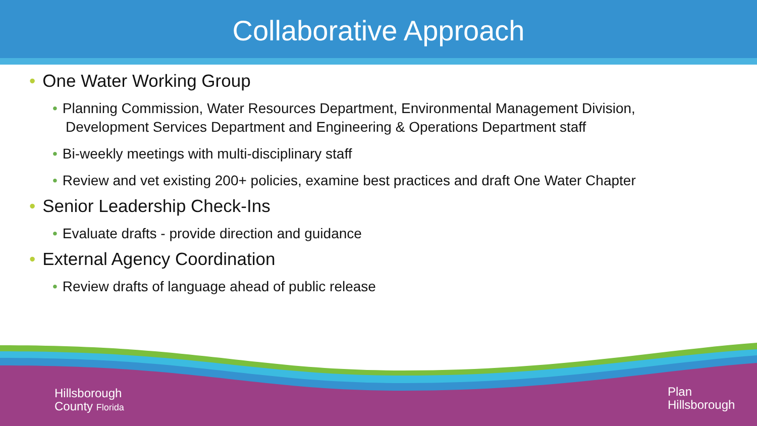Collaborative Approach
• One Water Working Group
• Planning Commission, Water Resources Department, Environmental Management Division, Development Services Department and Engineering & Operations Department staff
• Bi-weekly meetings with multi-disciplinary staff
• Review and vet existing 200+ policies, examine best practices and draft One Water Chapter
• Senior Leadership Check-Ins
• Evaluate drafts - provide direction and guidance
• External Agency Coordination
• Review drafts of language ahead of public release
Hillsborough
County Florida
Plan
Hillsborough